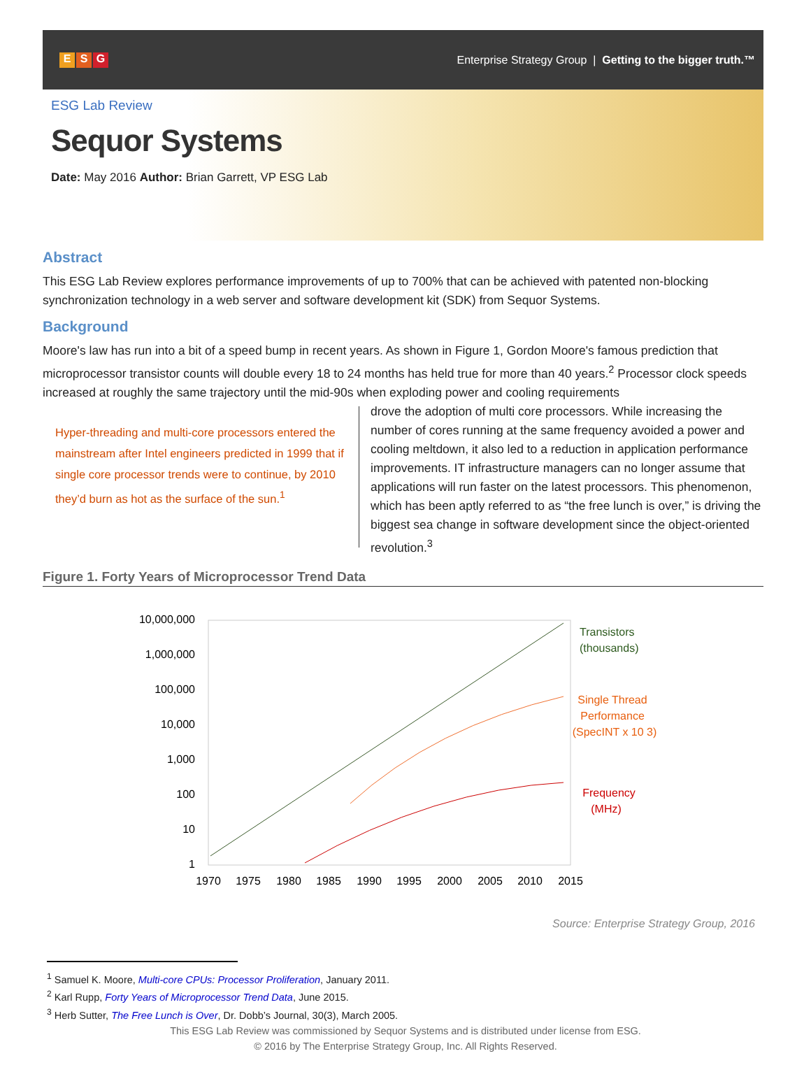E S G
Enterprise Strategy Group | Getting to the bigger truth.™
ESG Lab Review
Sequor Systems
Date: May 2016 Author: Brian Garrett, VP ESG Lab
Abstract
This ESG Lab Review explores performance improvements of up to 700% that can be achieved with patented non-blocking synchronization technology in a web server and software development kit (SDK) from Sequor Systems.
Background
Moore's law has run into a bit of a speed bump in recent years. As shown in Figure 1, Gordon Moore's famous prediction that microprocessor transistor counts will double every 18 to 24 months has held true for more than 40 years.<sup>2</sup> Processor clock speeds increased at roughly the same trajectory until the mid-90s when exploding power and cooling requirements
Hyper-threading and multi-core processors entered the mainstream after Intel engineers predicted in 1999 that if single core processor trends were to continue, by 2010 they’d burn as hot as the surface of the sun.<sup>1</sup>
drove the adoption of multi core processors. While increasing the number of cores running at the same frequency avoided a power and cooling meltdown, it also led to a reduction in application performance improvements. IT infrastructure managers can no longer assume that applications will run faster on the latest processors. This phenomenon, which has been aptly referred to as “the free lunch is over,” is driving the biggest sea change in software development since the object-oriented revolution.<sup>3</sup>
Figure 1. Forty Years of Microprocessor Trend Data
10,000,000
1,000,000
100,000
10,000
1,000
100
10
1
1970
1975
1980
1985
1990
1995
2000
2005
2010
2015
Transistors
(thousands)
Single Thread
Performance
(SpecINT x 10 3)
Frequency
(MHz)
Source: Enterprise Strategy Group, 2016
<sup>1</sup> Samuel K. Moore, Multi-core CPUs: Processor Proliferation, January 2011.
<sup>2</sup> Karl Rupp, Forty Years of Microprocessor Trend Data, June 2015.
<sup>3</sup> Herb Sutter, The Free Lunch is Over, Dr. Dobb’s Journal, 30(3), March 2005.
This ESG Lab Review was commissioned by Sequor Systems and is distributed under license from ESG.
© 2016 by The Enterprise Strategy Group, Inc. All Rights Reserved.